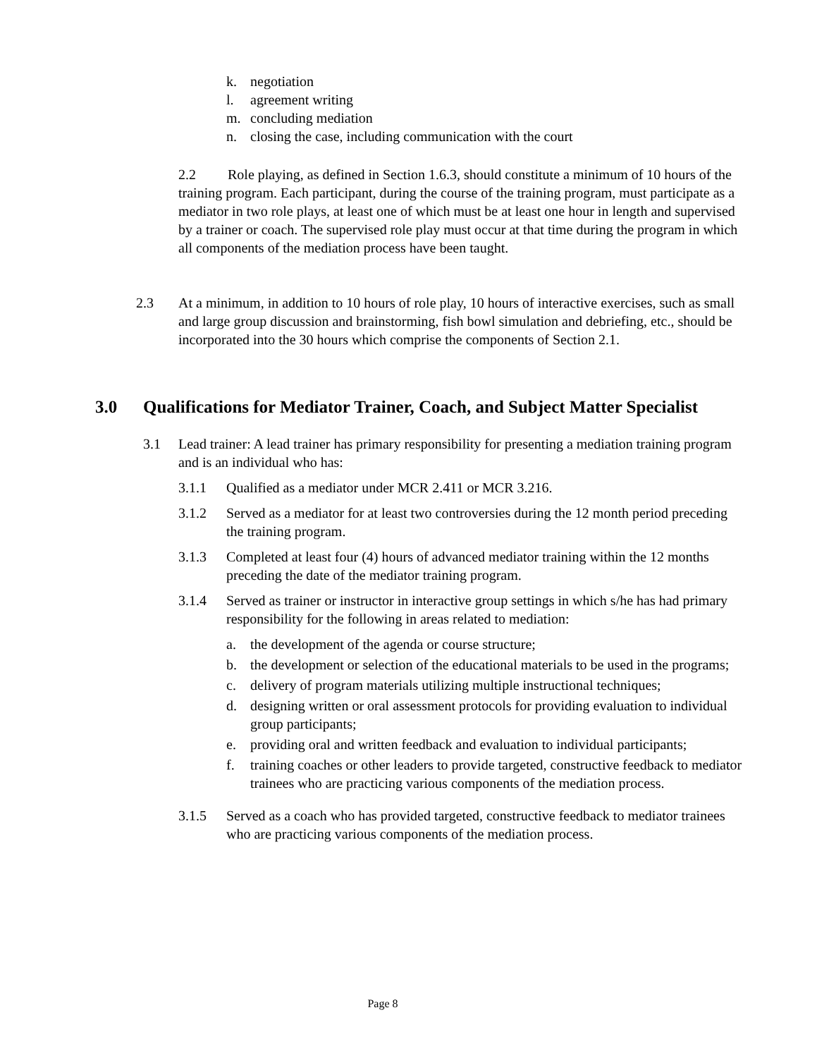k. negotiation
l. agreement writing
m. concluding mediation
n. closing the case, including communication with the court
2.2 Role playing, as defined in Section 1.6.3, should constitute a minimum of 10 hours of the training program. Each participant, during the course of the training program, must participate as a mediator in two role plays, at least one of which must be at least one hour in length and supervised by a trainer or coach. The supervised role play must occur at that time during the program in which all components of the mediation process have been taught.
2.3 At a minimum, in addition to 10 hours of role play, 10 hours of interactive exercises, such as small and large group discussion and brainstorming, fish bowl simulation and debriefing, etc., should be incorporated into the 30 hours which comprise the components of Section 2.1.
3.0 Qualifications for Mediator Trainer, Coach, and Subject Matter Specialist
3.1 Lead trainer: A lead trainer has primary responsibility for presenting a mediation training program and is an individual who has:
3.1.1 Qualified as a mediator under MCR 2.411 or MCR 3.216.
3.1.2 Served as a mediator for at least two controversies during the 12 month period preceding the training program.
3.1.3 Completed at least four (4) hours of advanced mediator training within the 12 months preceding the date of the mediator training program.
3.1.4 Served as trainer or instructor in interactive group settings in which s/he has had primary responsibility for the following in areas related to mediation:
a. the development of the agenda or course structure;
b. the development or selection of the educational materials to be used in the programs;
c. delivery of program materials utilizing multiple instructional techniques;
d. designing written or oral assessment protocols for providing evaluation to individual group participants;
e. providing oral and written feedback and evaluation to individual participants;
f. training coaches or other leaders to provide targeted, constructive feedback to mediator trainees who are practicing various components of the mediation process.
3.1.5 Served as a coach who has provided targeted, constructive feedback to mediator trainees who are practicing various components of the mediation process.
Page 8